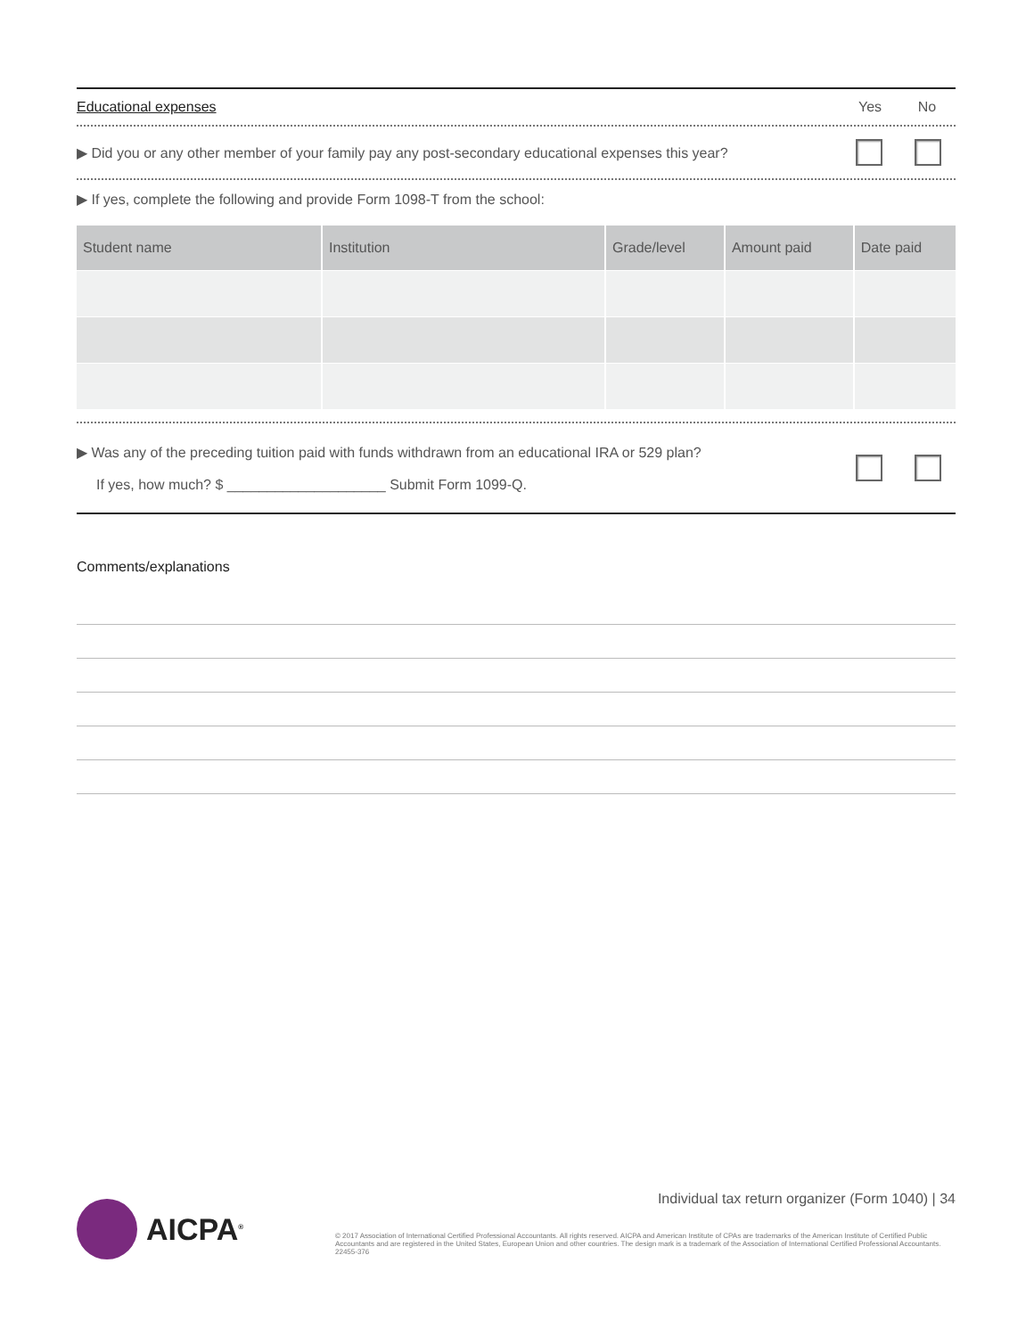Educational expenses Yes No
▶ Did you or any other member of your family pay any post-secondary educational expenses this year?
▶ If yes, complete the following and provide Form 1098-T from the school:
| Student name | Institution | Grade/level | Amount paid | Date paid |
| --- | --- | --- | --- | --- |
▶ Was any of the preceding tuition paid with funds withdrawn from an educational IRA or 529 plan?
If yes, how much? $ ____________________ Submit Form 1099-Q.
Comments/explanations
Individual tax return organizer (Form 1040) | 34
AICPA<sup>®</sup>
© 2017 Association of International Certified Professional Accountants. All rights reserved. AICPA and American Institute of CPAs are trademarks of the American Institute of Certified Public Accountants and are registered in the United States, European Union and other countries. The design mark is a trademark of the Association of International Certified Professional Accountants. 22455-376